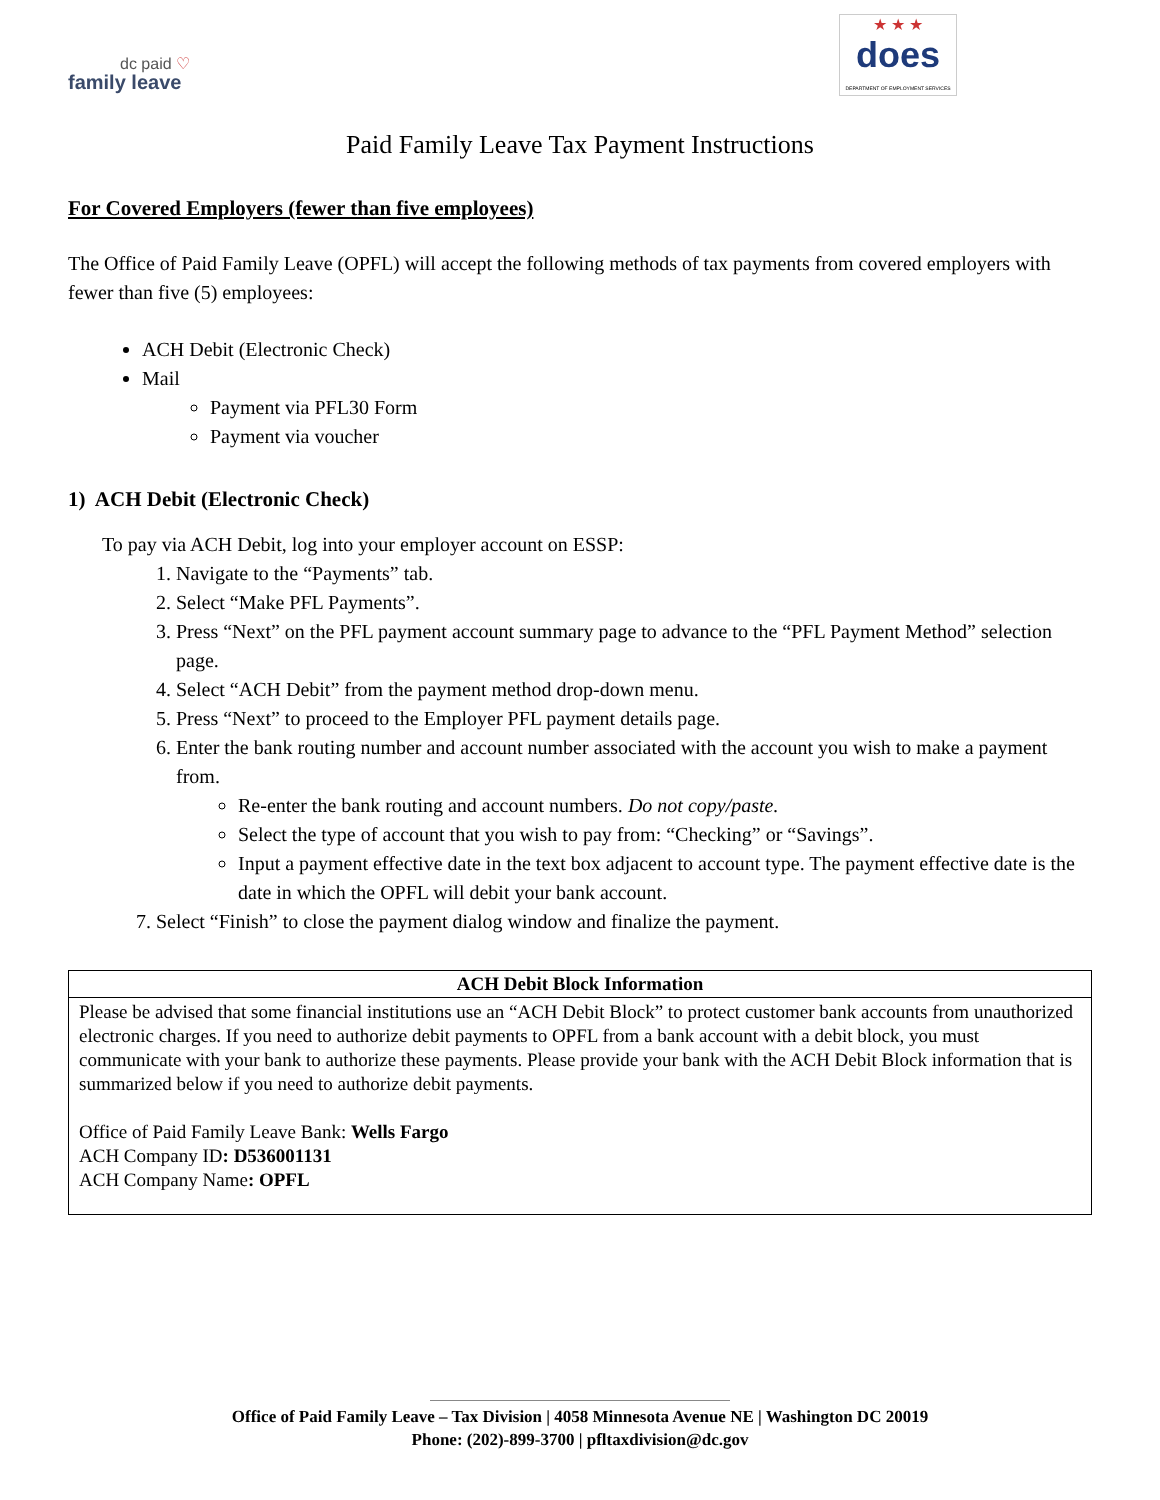dc paid ♡
family leave
★ ★ ★
does
DEPARTMENT OF EMPLOYMENT SERVICES
Paid Family Leave Tax Payment Instructions
For Covered Employers (fewer than five employees)
The Office of Paid Family Leave (OPFL) will accept the following methods of tax payments from covered employers with fewer than five (5) employees:
ACH Debit (Electronic Check)
Mail
Payment via PFL30 Form
Payment via voucher
1) ACH Debit (Electronic Check)
To pay via ACH Debit, log into your employer account on ESSP:
1. Navigate to the “Payments” tab.
2. Select “Make PFL Payments”.
3. Press “Next” on the PFL payment account summary page to advance to the “PFL Payment Method” selection page.
4. Select “ACH Debit” from the payment method drop-down menu.
5. Press “Next” to proceed to the Employer PFL payment details page.
6. Enter the bank routing number and account number associated with the account you wish to make a payment from.
Re-enter the bank routing and account numbers. Do not copy/paste.
Select the type of account that you wish to pay from: “Checking” or “Savings”.
Input a payment effective date in the text box adjacent to account type. The payment effective date is the date in which the OPFL will debit your bank account.
7. Select “Finish” to close the payment dialog window and finalize the payment.
| ACH Debit Block Information |
| --- |
| Please be advised that some financial institutions use an “ACH Debit Block” to protect customer bank accounts from unauthorized electronic charges. If you need to authorize debit payments to OPFL from a bank account with a debit block, you must communicate with your bank to authorize these payments. Please provide your bank with the ACH Debit Block information that is summarized below if you need to authorize debit payments. Office of Paid Family Leave Bank: Wells Fargo ACH Company ID : D536001131 ACH Company Name : OPFL |
Office of Paid Family Leave – Tax Division | 4058 Minnesota Avenue NE | Washington DC 20019
Phone: (202)-899-3700 | pfltaxdivision@dc.gov